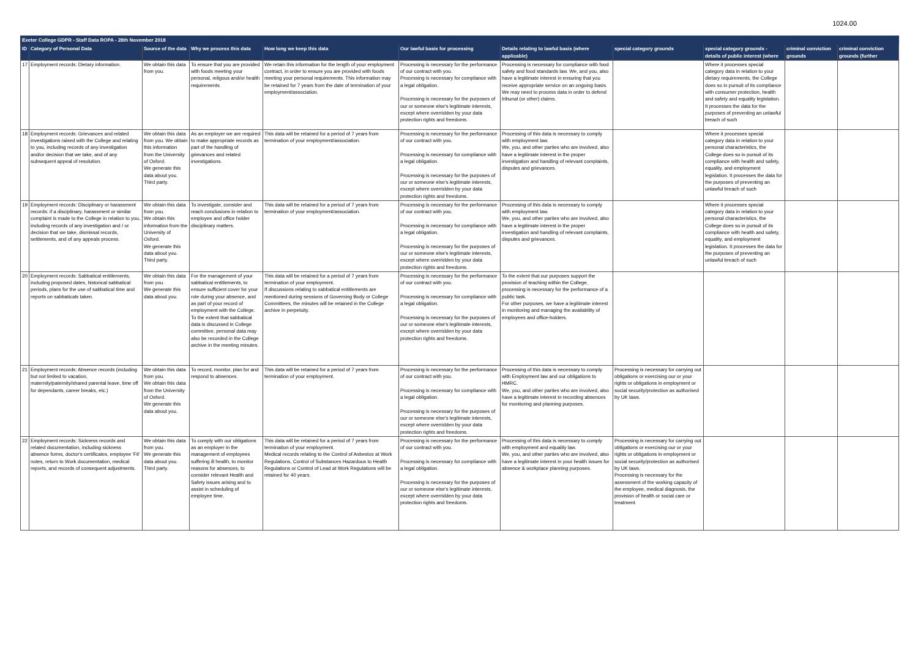1024.00
| Exeter College GDPR - Staff Data ROPA - 28th November 2018 | | | | | | | | | | |
| ID | Category of Personal Data | Source of the data | Why we process this data | How long we keep this data | Our lawful basis for processing | Details relating to lawful basis (where applicable) | special category grounds | special category grounds - details of public interest (where | criminal conviction grounds | criminal conviction grounds (further |
| 17 | Employment records: Dietary information. | We obtain this data from you. | To ensure that you are provided with foods meeting your personal, religous and/or health requirements. | We retain this information for the length of your employment contract, in order to ensure you are provided with foods meeting your personal requirements. This information may be retained for 7 years from the date of termination of your employment/association. | Processing is necessary for the performance of our contract with you. Processing is necessary for compliance with a legal obligation. Processing is necessary for the purposes of our or someone else's legitimate interests, except where overridden by your data protection rights and freedoms. | Processing is necessary for compliance with food safety and food standards law. We, and you, also have a legitimate interest in ensuring that you receive appropriate service on an ongoing basis. We may need to process data in order to defend tribunal (or other) claims. | | Where it processes special category data in relation to your dietary requirements, the College does so in pursuit of its compliance with consumer protection, health and safety and equality legislation. It processes the data for the purposes of preventing an unlawful breach of such | | |
| 18 | Employment records: Grievances and related investigations raised with the College and relating to you, including records of any investigation and/or decision that we take, and of any subsequent appeal of resolution. | We obtain this data from you. We obtain this information from the University of Oxford. We generate this data about you. Third party. | As an employer we are required to make appropriate records as part of the handling of grievances and related investigations. | This data will be retained for a period of 7 years from termination of your employment/association. | Processing is necessary for the performance of our contract with you. Processing is necessary for compliance with a legal obligation. Processing is necessary for the purposes of our or someone else's legitimate interests, except where overridden by your data protection rights and freedoms. | Processing of this data is necessary to comply with employment law. We, you, and other parties who are involved, also have a legitimate interest in the proper investigation and handling of relevant complaints, disputes and grievances. | | Where it processes special category data in relation to your personal characteristics, the College does so in pursuit of its compliance with health and safety, equality, and employment legislation. It processes the data for the purposes of preventing an unlawful breach of such | | |
| 19 | Employment records: Disciplinary or harassment records: if a disciplinary, harassment or similar complaint is made to the College in relation to you, including records of any investigation and / or decision that we take, dismissal records, settlements, and of any appeals process. | We obtain this data from you. We obtain this information from the University of Oxford. We generate this data about you. Third party. | To investigate, consider and reach conclusions in relation to employee and office holder disciplinary matters. | This data will be retained for a period of 7 years from termination of your employment/association. | Processing is necessary for the performance of our contract with you. Processing is necessary for compliance with a legal obligation. Processing is necessary for the purposes of our or someone else's legitimate interests, except where overridden by your data protection rights and freedoms. | Processing of this data is necessary to comply with employment law. We, you, and other parties who are involved, also have a legitimate interest in the proper investigation and handling of relevant complaints, disputes and grievances. | | Where it processes special category data in relation to your personal characteristics, the College does so in pursuit of its compliance with health and safety, equality, and employment legislation. It processes the data for the purposes of preventing an unlawful breach of such | | |
| 20 | Employment records: Sabbatical entitlements, including proposed dates, historical sabbatical periods, plans for the use of sabbatical time and reports on sabbaticals taken. | We obtain this data from you. We generate this data about you. | For the management of your sabbatical entitlements, to ensure sufficient cover for your role during your absence, and as part of your record of employment with the College. To the extent that sabbatical data is discussed in College committee, personal data may also be recorded in the College archive in the meeting minutes. | This data will be retained for a period of 7 years from termination of your employment. If discussions relating to sabbatical entitlements are mentioned during sessions of Governing Body or College Committees, the minutes will be retained in the College archive in perpetuity. | Processing is necessary for the performance of our contract with you. Processing is necessary for compliance with a legal obligation. Processing is necessary for the purposes of our or someone else's legitimate interests, except where overridden by your data protection rights and freedoms. | To the extent that our purposes support the provision of teaching within the College, processing is necessary for the performance of a public task. For other purposes, we have a legitimate interest in monitoring and managing the availability of employees and office-holders. | | | | |
| 21 | Employment records: Absence records (including but not limited to vacation, maternity/paternity/shared parental leave, time off for dependants, career breaks, etc.) | We obtain this data from you. We obtain this data from the University of Oxford. We generate this data about you. | To record, monitor, plan for and respond to absences. | This data will be retained for a period of 7 years from termination of your employment. | Processing is necessary for the performance of our contract with you. Processing is necessary for compliance with a legal obligation. Processing is necessary for the purposes of our or someone else's legitimate interests, except where overridden by your data protection rights and freedoms. | Processing of this data is necessary to comply with Employment law and our obligations to HMRC. We, you, and other parties who are involved, also have a legitimate interest in recording absences for monitoring and planning purposes. | Processing is necessary for carrying out obligations or exercising our or your rights or obligations in employment or social security/protection as authorised by UK laws. | | | |
| 22 | Employment records: Sickness records and related documentation, including sickness absence forms, doctor's certificates, employee 'Fit' notes, return to Work documentation, medical reports, and records of consequent adjustments. | We obtain this data from you. We generate this data about you. Third party. | To comply with our obligations as an employer in the management of employees suffering ill health, to monitor reasons for absences, to consider relevant Health and Safety issues arising and to assist in scheduling of employee time. | This data will be retained for a period of 7 years from termination of your employment. Medical records relating to the Control of Asbestos at Work Regulations, Control of Substances Hazardous to Health Regulations or Control of Lead at Work Regulations will be retained for 40 years. | Processing is necessary for the performance of our contract with you. Processing is necessary for compliance with a legal obligation. Processing is necessary for the purposes of our or someone else's legitimate interests, except where overridden by your data protection rights and freedoms. | Processing of this data is necessary to comply with employment and equality law. We, you, and other parties who are involved, also have a legitimate interest in your health issues for absence & workplace planning purposes. | Processing is necessary for carrying out obligations or exercising our or your rights or obligations in employment or social security/protection as authorised by UK laws. Processing is necessary for the assessment of the working capacity of the employee, medical diagnosis, the provision of health or social care or treatment. | | | |